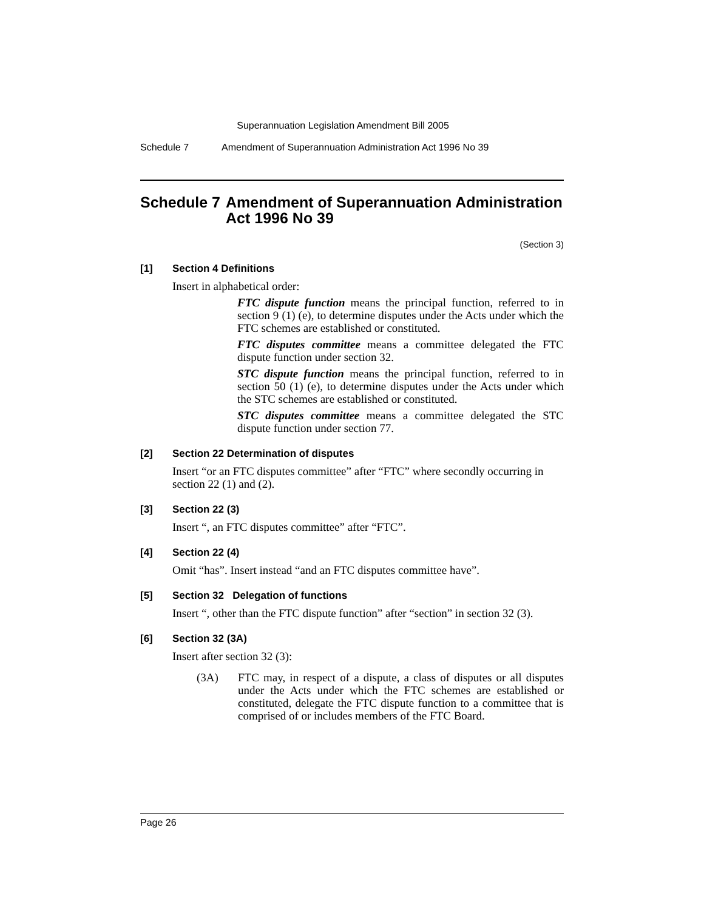Superannuation Legislation Amendment Bill 2005
Schedule 7 Amendment of Superannuation Administration Act 1996 No 39
Schedule 7 Amendment of Superannuation Administration Act 1996 No 39
(Section 3)
[1] Section 4 Definitions
Insert in alphabetical order:
FTC dispute function means the principal function, referred to in section 9 (1) (e), to determine disputes under the Acts under which the FTC schemes are established or constituted.
FTC disputes committee means a committee delegated the FTC dispute function under section 32.
STC dispute function means the principal function, referred to in section 50 (1) (e), to determine disputes under the Acts under which the STC schemes are established or constituted.
STC disputes committee means a committee delegated the STC dispute function under section 77.
[2] Section 22 Determination of disputes
Insert “or an FTC disputes committee” after “FTC” where secondly occurring in section 22 (1) and (2).
[3] Section 22 (3)
Insert “, an FTC disputes committee” after “FTC”.
[4] Section 22 (4)
Omit “has”. Insert instead “and an FTC disputes committee have”.
[5] Section 32 Delegation of functions
Insert “, other than the FTC dispute function” after “section” in section 32 (3).
[6] Section 32 (3A)
Insert after section 32 (3):
(3A) FTC may, in respect of a dispute, a class of disputes or all disputes under the Acts under which the FTC schemes are established or constituted, delegate the FTC dispute function to a committee that is comprised of or includes members of the FTC Board.
Page 26